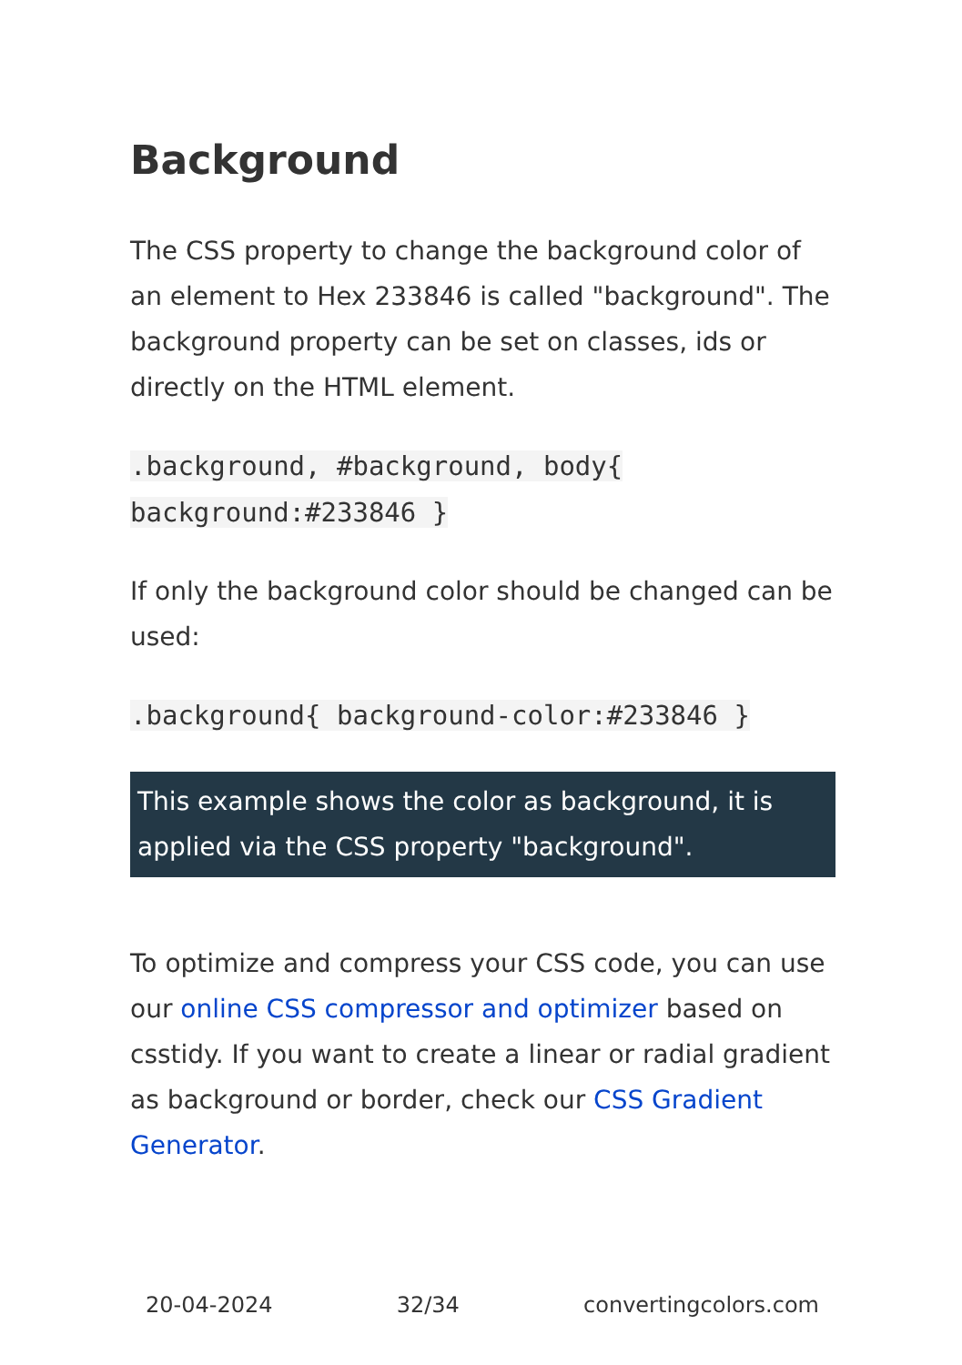Background
The CSS property to change the background color of an element to Hex 233846 is called "background". The background property can be set on classes, ids or directly on the HTML element.
.background, #background, body{ background:#233846 }
If only the background color should be changed can be used:
.background{ background-color:#233846 }
This example shows the color as background, it is applied via the CSS property "background".
To optimize and compress your CSS code, you can use our online CSS compressor and optimizer based on csstidy. If you want to create a linear or radial gradient as background or border, check our CSS Gradient Generator.
20-04-2024 32/34 convertingcolors.com